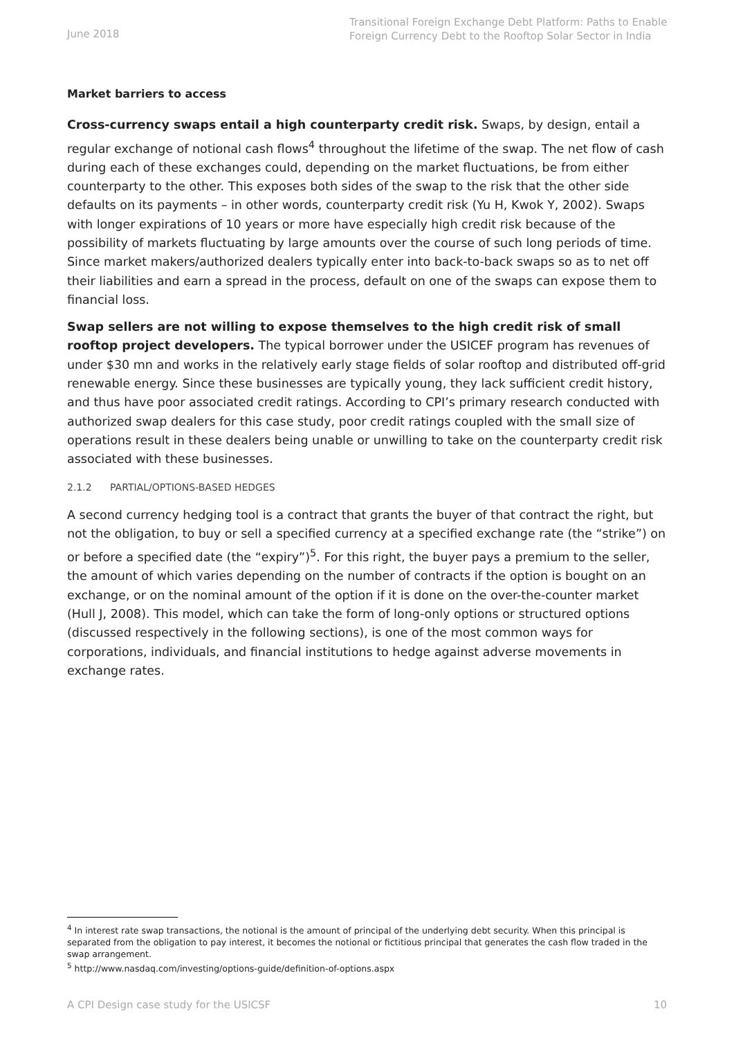June 2018
Transitional Foreign Exchange Debt Platform: Paths to Enable Foreign Currency Debt to the Rooftop Solar Sector in India
Market barriers to access
Cross-currency swaps entail a high counterparty credit risk. Swaps, by design, entail a regular exchange of notional cash flows<sup>4</sup> throughout the lifetime of the swap. The net flow of cash during each of these exchanges could, depending on the market fluctuations, be from either counterparty to the other. This exposes both sides of the swap to the risk that the other side defaults on its payments – in other words, counterparty credit risk (Yu H, Kwok Y, 2002). Swaps with longer expirations of 10 years or more have especially high credit risk because of the possibility of markets fluctuating by large amounts over the course of such long periods of time. Since market makers/authorized dealers typically enter into back-to-back swaps so as to net off their liabilities and earn a spread in the process, default on one of the swaps can expose them to financial loss.
Swap sellers are not willing to expose themselves to the high credit risk of small rooftop project developers. The typical borrower under the USICEF program has revenues of under $30 mn and works in the relatively early stage fields of solar rooftop and distributed off-grid renewable energy. Since these businesses are typically young, they lack sufficient credit history, and thus have poor associated credit ratings. According to CPI’s primary research conducted with authorized swap dealers for this case study, poor credit ratings coupled with the small size of operations result in these dealers being unable or unwilling to take on the counterparty credit risk associated with these businesses.
2.1.2 PARTIAL/OPTIONS-BASED HEDGES
A second currency hedging tool is a contract that grants the buyer of that contract the right, but not the obligation, to buy or sell a specified currency at a specified exchange rate (the “strike”) on or before a specified date (the “expiry”)<sup>5</sup>. For this right, the buyer pays a premium to the seller, the amount of which varies depending on the number of contracts if the option is bought on an exchange, or on the nominal amount of the option if it is done on the over-the-counter market (Hull J, 2008). This model, which can take the form of long-only options or structured options (discussed respectively in the following sections), is one of the most common ways for corporations, individuals, and financial institutions to hedge against adverse movements in exchange rates.
<sup>4</sup> In interest rate swap transactions, the notional is the amount of principal of the underlying debt security. When this principal is separated from the obligation to pay interest, it becomes the notional or fictitious principal that generates the cash flow traded in the swap arrangement.
<sup>5</sup> http://www.nasdaq.com/investing/options-guide/definition-of-options.aspx
A CPI Design case study for the USICSF 10